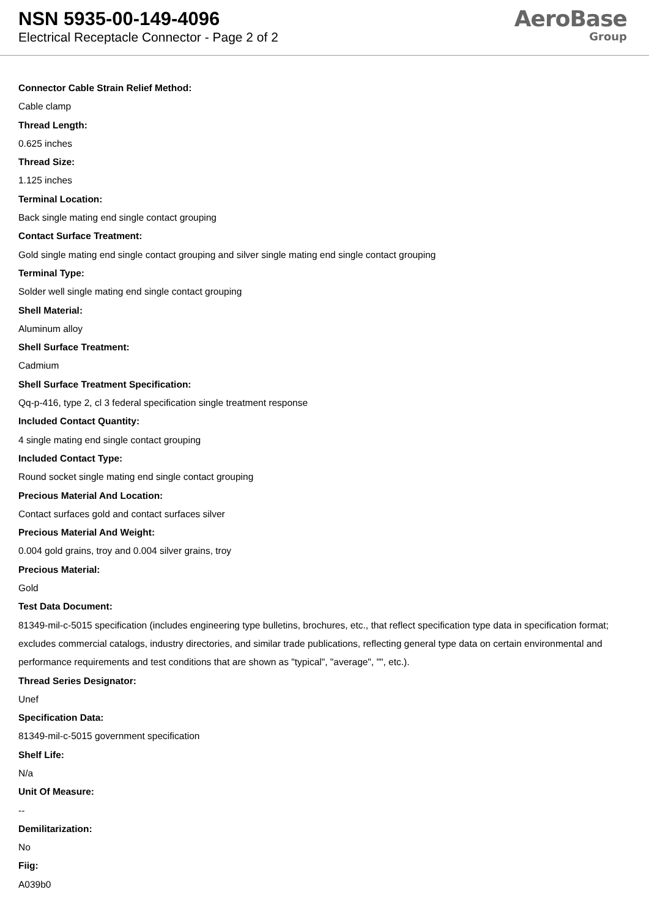NSN 5935-00-149-4096
Electrical Receptacle Connector - Page 2 of 2
AeroBase
Group
Connector Cable Strain Relief Method:
Cable clamp
Thread Length:
0.625 inches
Thread Size:
1.125 inches
Terminal Location:
Back single mating end single contact grouping
Contact Surface Treatment:
Gold single mating end single contact grouping and silver single mating end single contact grouping
Terminal Type:
Solder well single mating end single contact grouping
Shell Material:
Aluminum alloy
Shell Surface Treatment:
Cadmium
Shell Surface Treatment Specification:
Qq-p-416, type 2, cl 3 federal specification single treatment response
Included Contact Quantity:
4 single mating end single contact grouping
Included Contact Type:
Round socket single mating end single contact grouping
Precious Material And Location:
Contact surfaces gold and contact surfaces silver
Precious Material And Weight:
0.004 gold grains, troy and 0.004 silver grains, troy
Precious Material:
Gold
Test Data Document:
81349-mil-c-5015 specification (includes engineering type bulletins, brochures, etc., that reflect specification type data in specification format; excludes commercial catalogs, industry directories, and similar trade publications, reflecting general type data on certain environmental and performance requirements and test conditions that are shown as "typical", "average", "", etc.).
Thread Series Designator:
Unef
Specification Data:
81349-mil-c-5015 government specification
Shelf Life:
N/a
Unit Of Measure:
--
Demilitarization:
No
Fiig:
A039b0